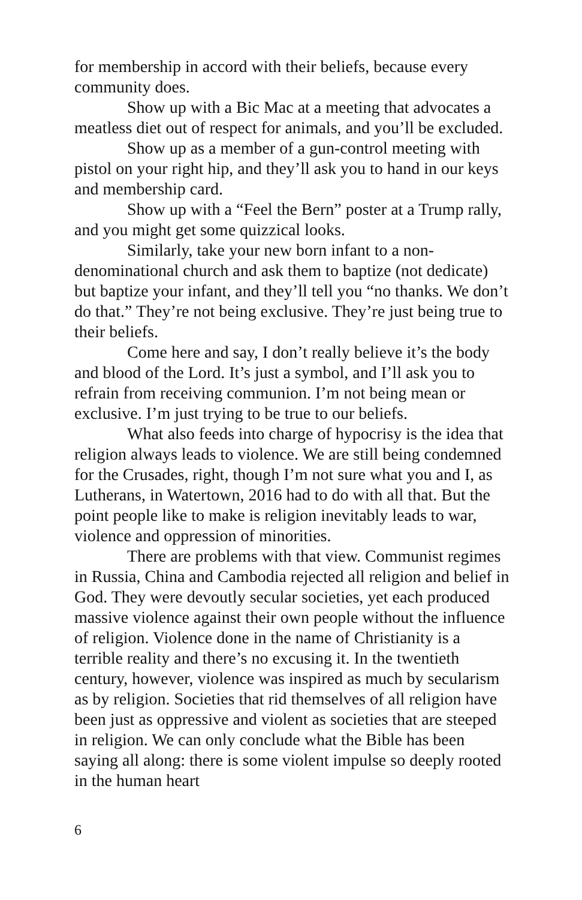for membership in accord with their beliefs, because every community does.
Show up with a Bic Mac at a meeting that advocates a meatless diet out of respect for animals, and you’ll be excluded.
Show up as a member of a gun-control meeting with pistol on your right hip, and they’ll ask you to hand in our keys and membership card.
Show up with a “Feel the Bern” poster at a Trump rally, and you might get some quizzical looks.
Similarly, take your new born infant to a non-denominational church and ask them to baptize (not dedicate) but baptize your infant, and they’ll tell you “no thanks. We don’t do that.” They’re not being exclusive. They’re just being true to their beliefs.
Come here and say, I don’t really believe it’s the body and blood of the Lord. It’s just a symbol, and I’ll ask you to refrain from receiving communion. I’m not being mean or exclusive. I’m just trying to be true to our beliefs.
What also feeds into charge of hypocrisy is the idea that religion always leads to violence. We are still being condemned for the Crusades, right, though I’m not sure what you and I, as Lutherans, in Watertown, 2016 had to do with all that. But the point people like to make is religion inevitably leads to war, violence and oppression of minorities.
There are problems with that view. Communist regimes in Russia, China and Cambodia rejected all religion and belief in God. They were devoutly secular societies, yet each produced massive violence against their own people without the influence of religion. Violence done in the name of Christianity is a terrible reality and there’s no excusing it. In the twentieth century, however, violence was inspired as much by secularism as by religion. Societies that rid themselves of all religion have been just as oppressive and violent as societies that are steeped in religion. We can only conclude what the Bible has been saying all along: there is some violent impulse so deeply rooted in the human heart
6